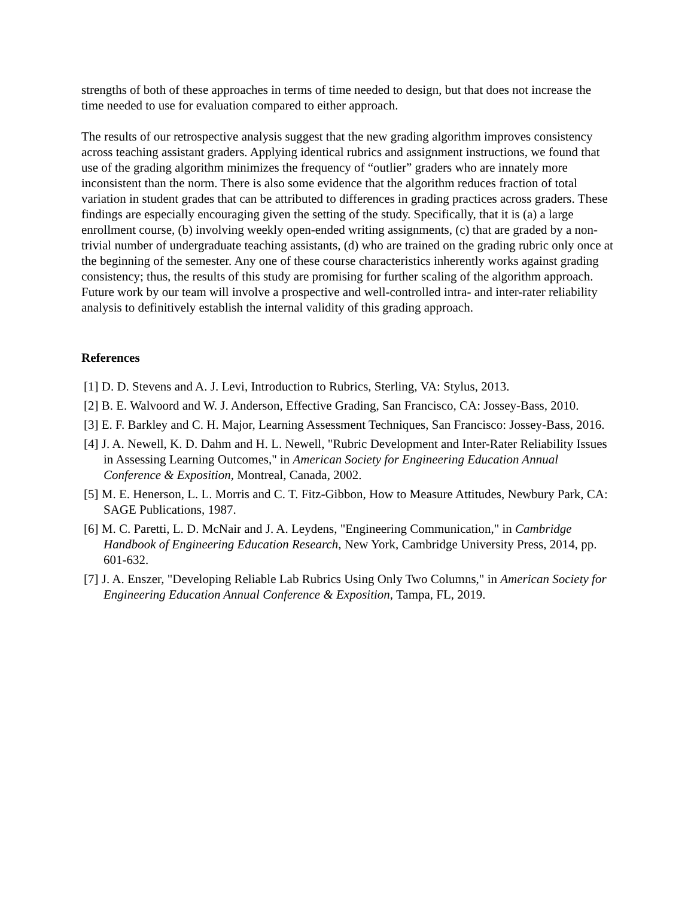strengths of both of these approaches in terms of time needed to design, but that does not increase the time needed to use for evaluation compared to either approach.
The results of our retrospective analysis suggest that the new grading algorithm improves consistency across teaching assistant graders. Applying identical rubrics and assignment instructions, we found that use of the grading algorithm minimizes the frequency of “outlier” graders who are innately more inconsistent than the norm. There is also some evidence that the algorithm reduces fraction of total variation in student grades that can be attributed to differences in grading practices across graders. These findings are especially encouraging given the setting of the study. Specifically, that it is (a) a large enrollment course, (b) involving weekly open-ended writing assignments, (c) that are graded by a non-trivial number of undergraduate teaching assistants, (d) who are trained on the grading rubric only once at the beginning of the semester. Any one of these course characteristics inherently works against grading consistency; thus, the results of this study are promising for further scaling of the algorithm approach. Future work by our team will involve a prospective and well-controlled intra- and inter-rater reliability analysis to definitively establish the internal validity of this grading approach.
References
[1] D. D. Stevens and A. J. Levi, Introduction to Rubrics, Sterling, VA: Stylus, 2013.
[2] B. E. Walvoord and W. J. Anderson, Effective Grading, San Francisco, CA: Jossey-Bass, 2010.
[3] E. F. Barkley and C. H. Major, Learning Assessment Techniques, San Francisco: Jossey-Bass, 2016.
[4] J. A. Newell, K. D. Dahm and H. L. Newell, "Rubric Development and Inter-Rater Reliability Issues in Assessing Learning Outcomes," in American Society for Engineering Education Annual Conference & Exposition, Montreal, Canada, 2002.
[5] M. E. Henerson, L. L. Morris and C. T. Fitz-Gibbon, How to Measure Attitudes, Newbury Park, CA: SAGE Publications, 1987.
[6] M. C. Paretti, L. D. McNair and J. A. Leydens, "Engineering Communication," in Cambridge Handbook of Engineering Education Research, New York, Cambridge University Press, 2014, pp. 601-632.
[7] J. A. Enszer, "Developing Reliable Lab Rubrics Using Only Two Columns," in American Society for Engineering Education Annual Conference & Exposition, Tampa, FL, 2019.